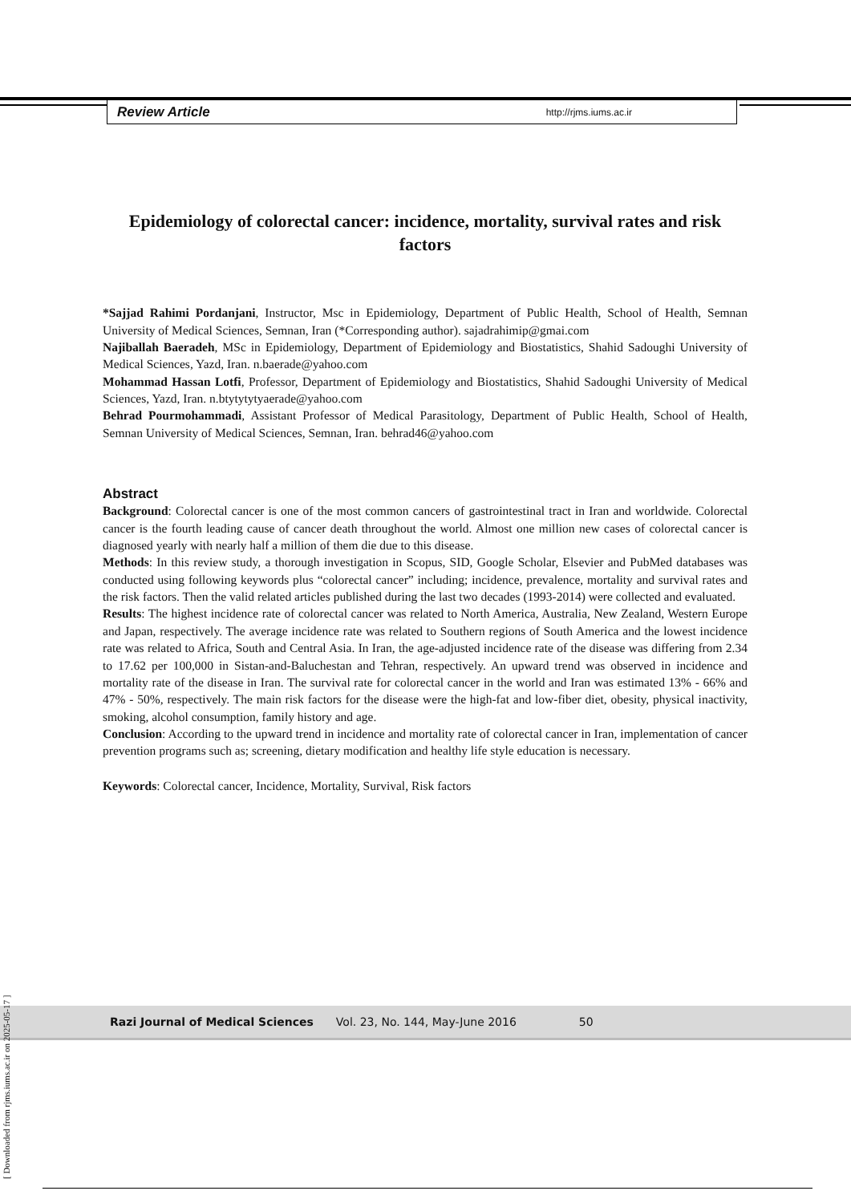Review Article http://rjms.iums.ac.ir
Epidemiology of colorectal cancer: incidence, mortality, survival rates and risk factors
*Sajjad Rahimi Pordanjani, Instructor, Msc in Epidemiology, Department of Public Health, School of Health, Semnan University of Medical Sciences, Semnan, Iran (*Corresponding author). sajadrahimip@gmai.com
Najiballah Baeradeh, MSc in Epidemiology, Department of Epidemiology and Biostatistics, Shahid Sadoughi University of Medical Sciences, Yazd, Iran. n.baerade@yahoo.com
Mohammad Hassan Lotfi, Professor, Department of Epidemiology and Biostatistics, Shahid Sadoughi University of Medical Sciences, Yazd, Iran. n.btytytytyaerade@yahoo.com
Behrad Pourmohammadi, Assistant Professor of Medical Parasitology, Department of Public Health, School of Health, Semnan University of Medical Sciences, Semnan, Iran. behrad46@yahoo.com
Abstract
Background: Colorectal cancer is one of the most common cancers of gastrointestinal tract in Iran and worldwide. Colorectal cancer is the fourth leading cause of cancer death throughout the world. Almost one million new cases of colorectal cancer is diagnosed yearly with nearly half a million of them die due to this disease.
Methods: In this review study, a thorough investigation in Scopus, SID, Google Scholar, Elsevier and PubMed databases was conducted using following keywords plus “colorectal cancer” including; incidence, prevalence, mortality and survival rates and the risk factors. Then the valid related articles published during the last two decades (1993-2014) were collected and evaluated.
Results: The highest incidence rate of colorectal cancer was related to North America, Australia, New Zealand, Western Europe and Japan, respectively. The average incidence rate was related to Southern regions of South America and the lowest incidence rate was related to Africa, South and Central Asia. In Iran, the age-adjusted incidence rate of the disease was differing from 2.34 to 17.62 per 100,000 in Sistan-and-Baluchestan and Tehran, respectively. An upward trend was observed in incidence and mortality rate of the disease in Iran. The survival rate for colorectal cancer in the world and Iran was estimated 13% - 66% and 47% - 50%, respectively. The main risk factors for the disease were the high-fat and low-fiber diet, obesity, physical inactivity, smoking, alcohol consumption, family history and age.
Conclusion: According to the upward trend in incidence and mortality rate of colorectal cancer in Iran, implementation of cancer prevention programs such as; screening, dietary modification and healthy life style education is necessary.
Keywords: Colorectal cancer, Incidence, Mortality, Survival, Risk factors
Razi Journal of Medical Sciences Vol. 23, No. 144, May-June 2016 50
[ Downloaded from rjms.iums.ac.ir on 2025-05-17 ]